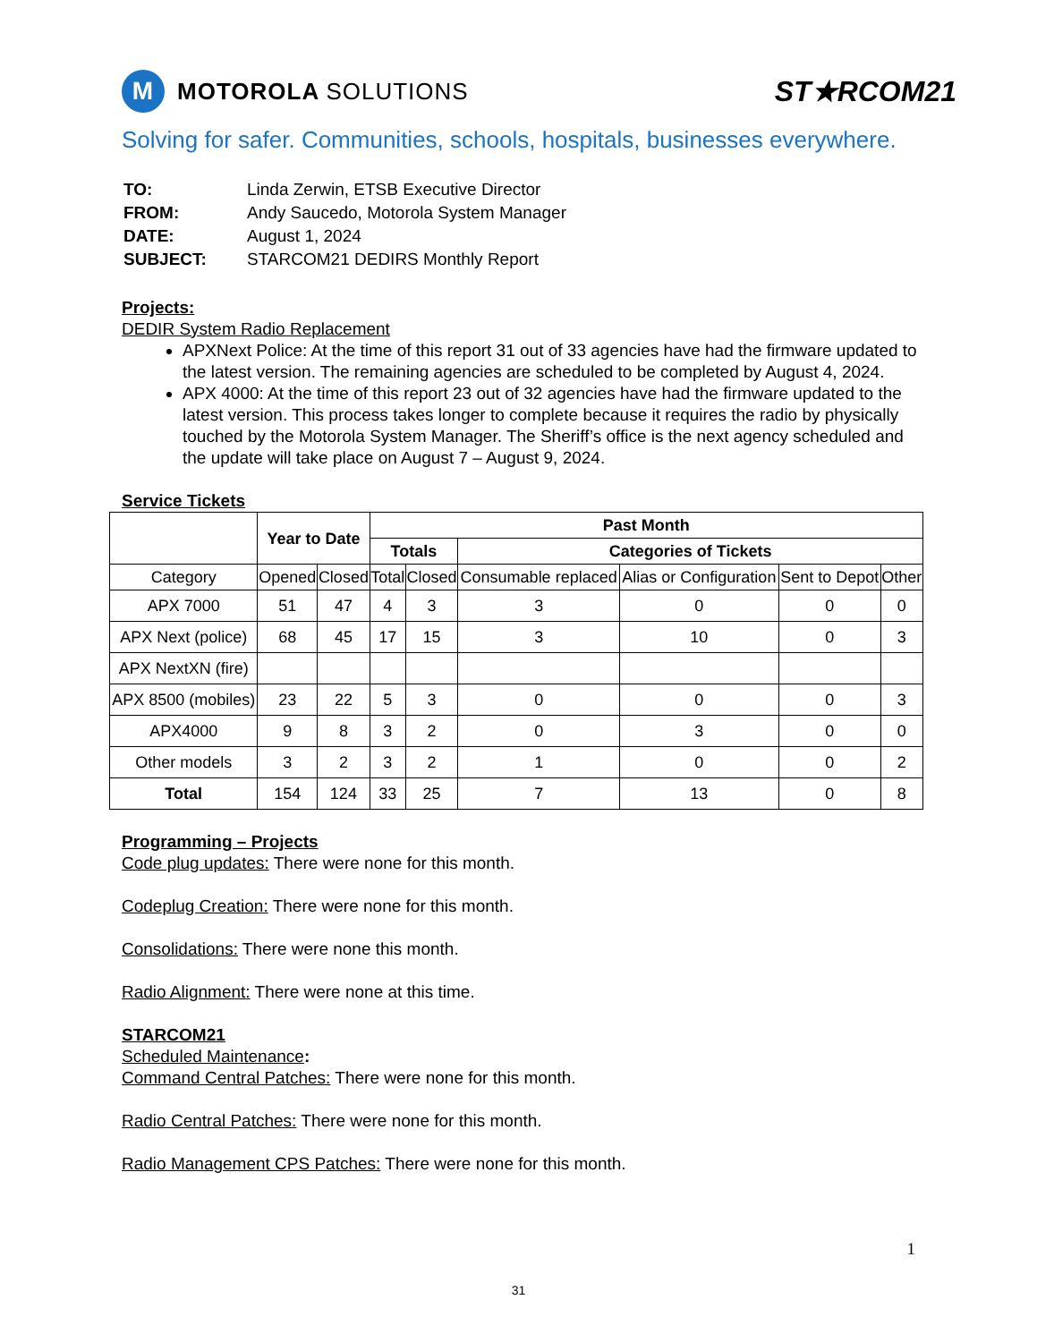M MOTOROLA SOLUTIONS
ST★RCOM21
Solving for safer. Communities, schools, hospitals, businesses everywhere.
| TO: | Linda Zerwin, ETSB Executive Director |
| FROM: | Andy Saucedo, Motorola System Manager |
| DATE: | August 1, 2024 |
| SUBJECT: | STARCOM21 DEDIRS Monthly Report |
Projects:
DEDIR System Radio Replacement
APXNext Police: At the time of this report 31 out of 33 agencies have had the firmware updated to the latest version. The remaining agencies are scheduled to be completed by August 4, 2024.
APX 4000: At the time of this report 23 out of 32 agencies have had the firmware updated to the latest version. This process takes longer to complete because it requires the radio by physically touched by the Motorola System Manager. The Sheriff’s office is the next agency scheduled and the update will take place on August 7 – August 9, 2024.
Service Tickets
| | Year to Date | | Past Month | | | | | |
| --- | --- | --- | --- | --- | --- | --- | --- | --- |
| | | | Totals | | Categories of Tickets | | | |
| Category | Opened | Closed | Total | Closed | Consumable replaced | Alias or Configuration | Sent to Depot | Other |
| APX 7000 | 51 | 47 | 4 | 3 | 3 | 0 | 0 | 0 |
| APX Next (police) | 68 | 45 | 17 | 15 | 3 | 10 | 0 | 3 |
| APX NextXN (fire) | | | | | | | | |
| APX 8500 (mobiles) | 23 | 22 | 5 | 3 | 0 | 0 | 0 | 3 |
| APX4000 | 9 | 8 | 3 | 2 | 0 | 3 | 0 | 0 |
| Other models | 3 | 2 | 3 | 2 | 1 | 0 | 0 | 2 |
| Total | 154 | 124 | 33 | 25 | 7 | 13 | 0 | 8 |
Programming – Projects
Code plug updates: There were none for this month.
Codeplug Creation: There were none for this month.
Consolidations: There were none this month.
Radio Alignment: There were none at this time.
STARCOM21
Scheduled Maintenance:
Command Central Patches: There were none for this month.
Radio Central Patches: There were none for this month.
Radio Management CPS Patches: There were none for this month.
1
31